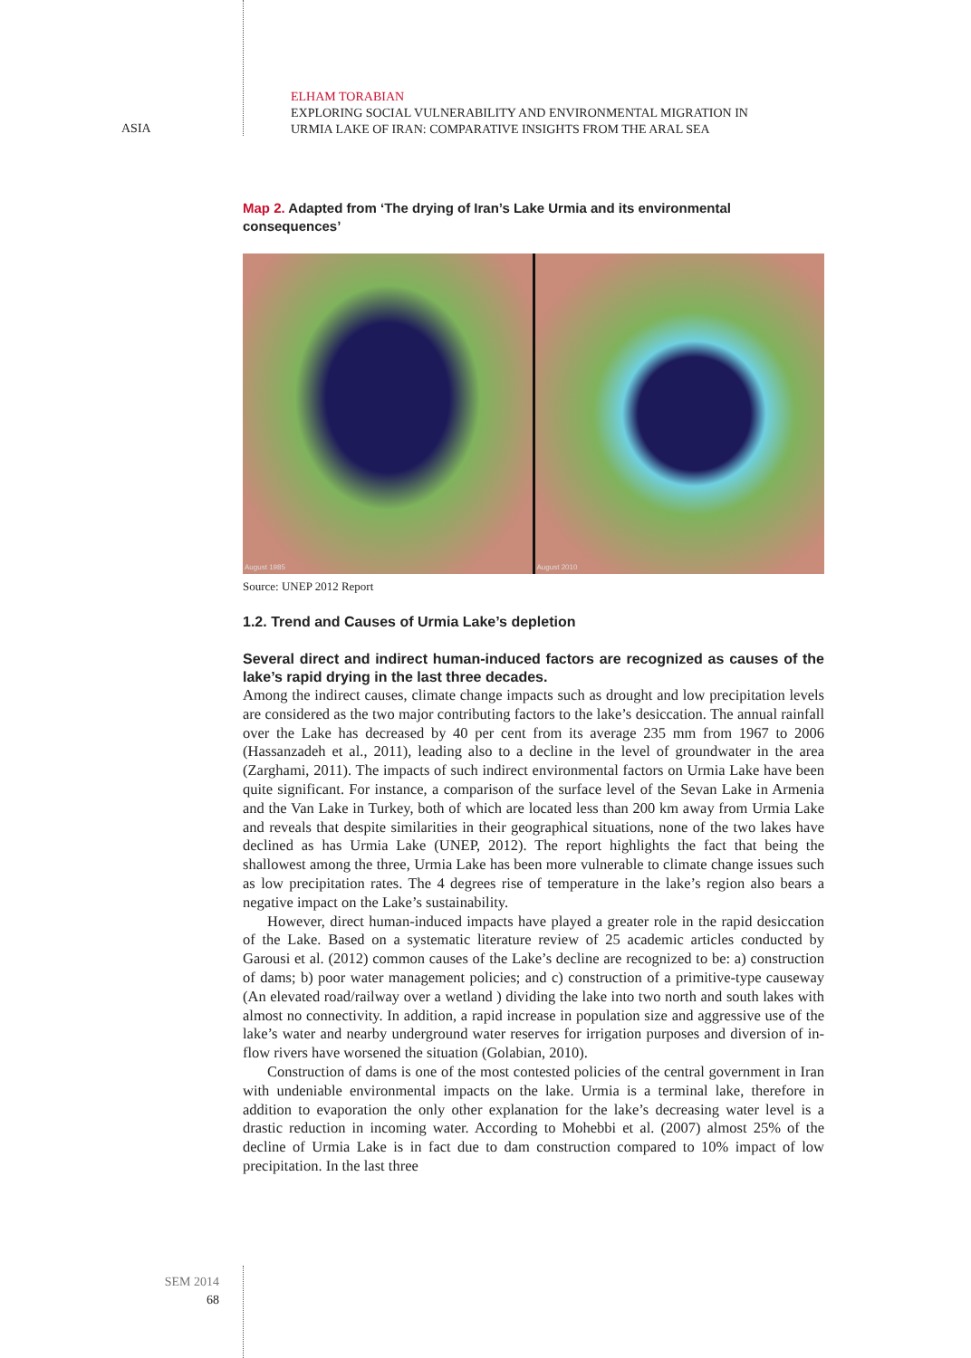ASIA
ELHAM TORABIAN
EXPLORING SOCIAL VULNERABILITY AND ENVIRONMENTAL MIGRATION IN
URMIA LAKE OF IRAN: COMPARATIVE INSIGHTS FROM THE ARAL SEA
Map 2. Adapted from ‘The drying of Iran’s Lake Urmia and its environmental consequences’
August 1985
August 2010
Source: UNEP 2012 Report
1.2. Trend and Causes of Urmia Lake’s depletion
Several direct and indirect human-induced factors are recognized as causes of the lake’s rapid drying in the last three decades.
Among the indirect causes, climate change impacts such as drought and low precipitation levels are considered as the two major contributing factors to the lake’s desiccation. The annual rainfall over the Lake has decreased by 40 per cent from its average 235 mm from 1967 to 2006 (Hassanzadeh et al., 2011), leading also to a decline in the level of groundwater in the area (Zarghami, 2011). The impacts of such indirect environmental factors on Urmia Lake have been quite significant. For instance, a comparison of the surface level of the Sevan Lake in Armenia and the Van Lake in Turkey, both of which are located less than 200 km away from Urmia Lake and reveals that despite similarities in their geographical situations, none of the two lakes have declined as has Urmia Lake (UNEP, 2012). The report highlights the fact that being the shallowest among the three, Urmia Lake has been more vulnerable to climate change issues such as low precipitation rates. The 4 degrees rise of temperature in the lake’s region also bears a negative impact on the Lake’s sustainability.
However, direct human-induced impacts have played a greater role in the rapid desiccation of the Lake. Based on a systematic literature review of 25 academic articles conducted by Garousi et al. (2012) common causes of the Lake’s decline are recognized to be: a) construction of dams; b) poor water management policies; and c) construction of a primitive-type causeway (An elevated road/railway over a wetland ) dividing the lake into two north and south lakes with almost no connectivity. In addition, a rapid increase in population size and aggressive use of the lake’s water and nearby underground water reserves for irrigation purposes and diversion of in-flow rivers have worsened the situation (Golabian, 2010).
Construction of dams is one of the most contested policies of the central government in Iran with undeniable environmental impacts on the lake. Urmia is a terminal lake, therefore in addition to evaporation the only other explanation for the lake’s decreasing water level is a drastic reduction in incoming water. According to Mohebbi et al. (2007) almost 25% of the decline of Urmia Lake is in fact due to dam construction compared to 10% impact of low precipitation. In the last three
SEM 2014
68